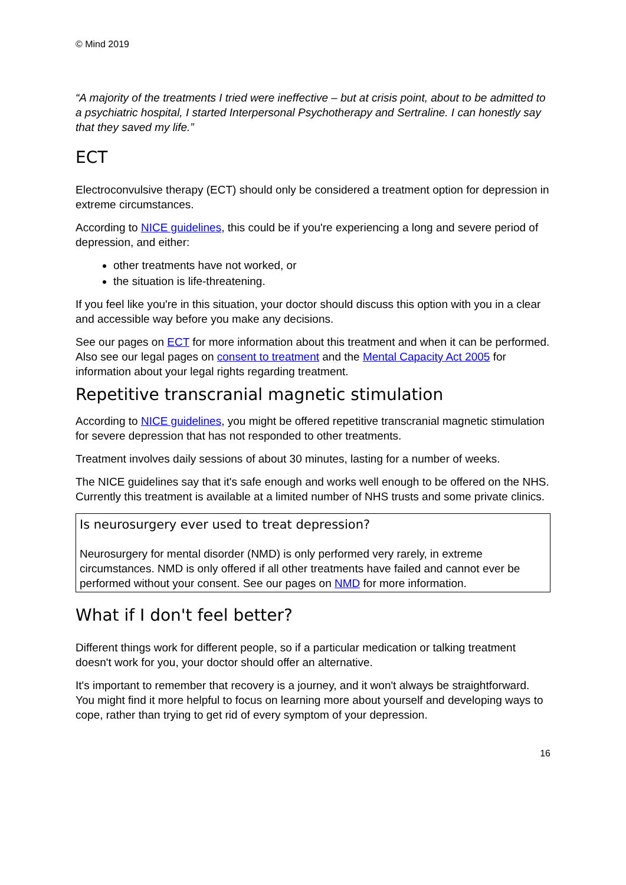© Mind 2019
“A majority of the treatments I tried were ineffective – but at crisis point, about to be admitted to a psychiatric hospital, I started Interpersonal Psychotherapy and Sertraline. I can honestly say that they saved my life.”
ECT
Electroconvulsive therapy (ECT) should only be considered a treatment option for depression in extreme circumstances.
According to NICE guidelines, this could be if you're experiencing a long and severe period of depression, and either:
other treatments have not worked, or
the situation is life-threatening.
If you feel like you're in this situation, your doctor should discuss this option with you in a clear and accessible way before you make any decisions.
See our pages on ECT for more information about this treatment and when it can be performed. Also see our legal pages on consent to treatment and the Mental Capacity Act 2005 for information about your legal rights regarding treatment.
Repetitive transcranial magnetic stimulation
According to NICE guidelines, you might be offered repetitive transcranial magnetic stimulation for severe depression that has not responded to other treatments.
Treatment involves daily sessions of about 30 minutes, lasting for a number of weeks.
The NICE guidelines say that it's safe enough and works well enough to be offered on the NHS. Currently this treatment is available at a limited number of NHS trusts and some private clinics.
Is neurosurgery ever used to treat depression?
Neurosurgery for mental disorder (NMD) is only performed very rarely, in extreme circumstances. NMD is only offered if all other treatments have failed and cannot ever be performed without your consent. See our pages on NMD for more information.
What if I don't feel better?
Different things work for different people, so if a particular medication or talking treatment doesn't work for you, your doctor should offer an alternative.
It's important to remember that recovery is a journey, and it won't always be straightforward. You might find it more helpful to focus on learning more about yourself and developing ways to cope, rather than trying to get rid of every symptom of your depression.
16